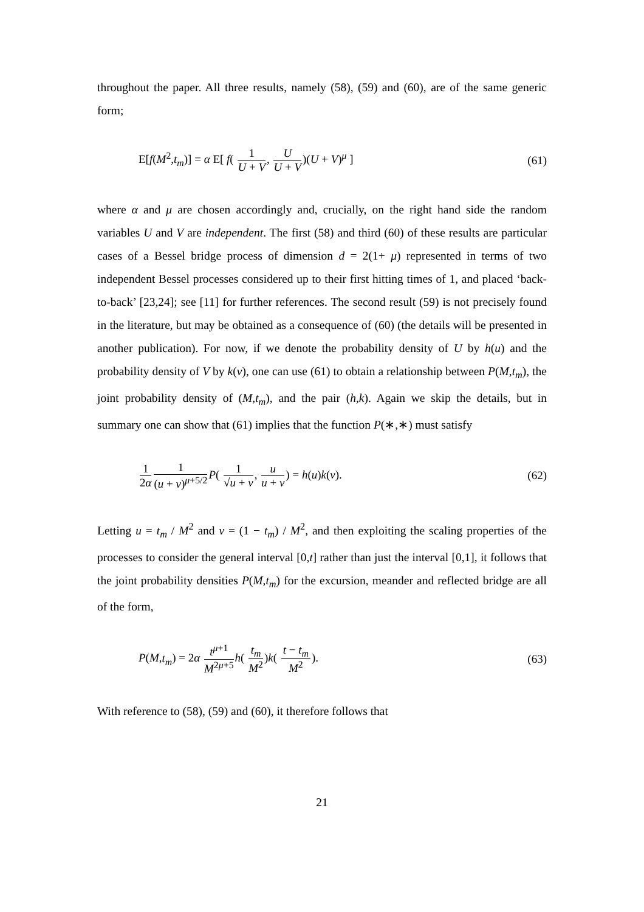throughout the paper. All three results, namely (58), (59) and (60), are of the same generic form;
E[f(M<sup>2</sup>,t<sub>m</sub>)] = α E[ f( 1 U + V, U U + V)(U + V)<sup>μ</sup> ]
(61)
where α and μ are chosen accordingly and, crucially, on the right hand side the random variables U and V are independent. The first (58) and third (60) of these results are particular cases of a Bessel bridge process of dimension d = 2(1+ μ) represented in terms of two independent Bessel processes considered up to their first hitting times of 1, and placed ‘back-to-back’ [23,24]; see [11] for further references. The second result (59) is not precisely found in the literature, but may be obtained as a consequence of (60) (the details will be presented in another publication). For now, if we denote the probability density of U by h(u) and the probability density of V by k(v), one can use (61) to obtain a relationship between P(M,t<sub>m</sub>), the joint probability density of (M,t<sub>m</sub>), and the pair (h,k). Again we skip the details, but in summary one can show that (61) implies that the function P(∗,∗) must satisfy
1 2α 1 (u + v)<sup>μ+5/2</sup> P( 1 √u + v, u u + v) = h(u)k(v).
(62)
Letting u = t<sub>m</sub> / M<sup>2</sup> and v = (1 − t<sub>m</sub>) / M<sup>2</sup>, and then exploiting the scaling properties of the processes to consider the general interval [0,t] rather than just the interval [0,1], it follows that the joint probability densities P(M,t<sub>m</sub>) for the excursion, meander and reflected bridge are all of the form,
P(M,t<sub>m</sub>) = 2α t<sup>μ+1</sup> M<sup>2μ+5</sup> h( t<sub>m</sub> M<sup>2</sup>)k( t − t<sub>m</sub> M<sup>2</sup>).
(63)
With reference to (58), (59) and (60), it therefore follows that
21